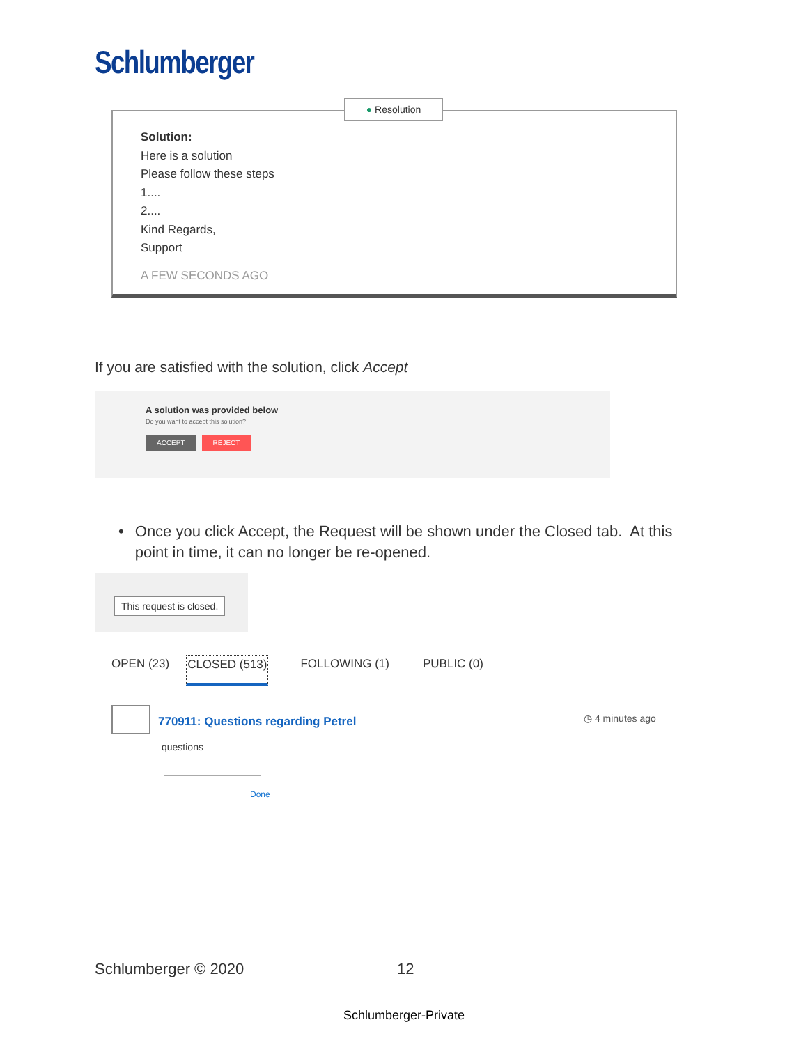Schlumberger
Solution:
Here is a solution
Please follow these steps
1....
2....
Kind Regards,
Support
A FEW SECONDS AGO
● Resolution
If you are satisfied with the solution, click Accept
A solution was provided below
Do you want to accept this solution?
ACCEPT REJECT
• Once you click Accept, the Request will be shown under the Closed tab. At this point in time, it can no longer be re-opened.
This request is closed.
OPEN (23) CLOSED (513) FOLLOWING (1) PUBLIC (0)
770911: Questions regarding Petrel
◷ 4 minutes ago
questions
Done
Schlumberger © 2020 12
Schlumberger-Private